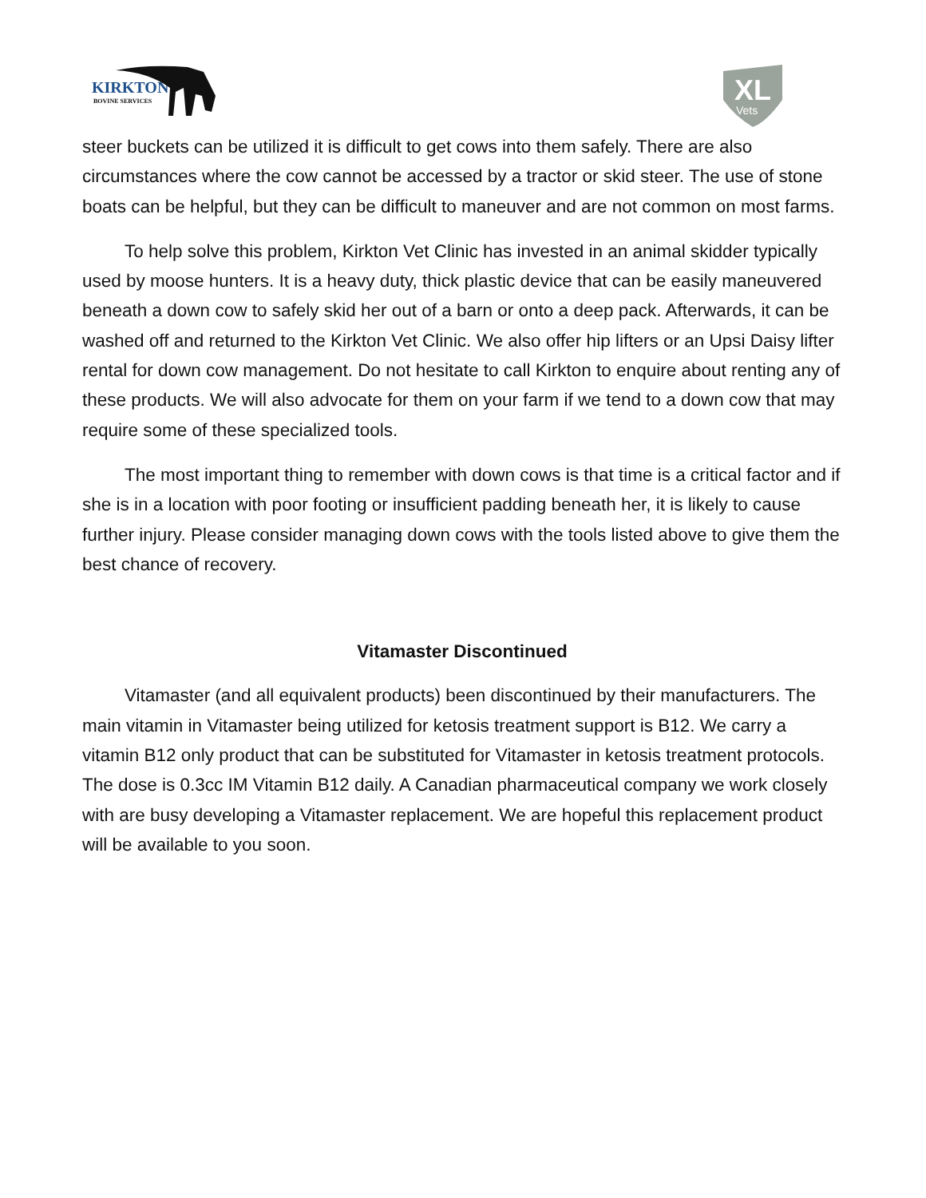KIRKTON
BOVINE SERVICES
XL
Vets
steer buckets can be utilized it is difficult to get cows into them safely. There are also circumstances where the cow cannot be accessed by a tractor or skid steer. The use of stone boats can be helpful, but they can be difficult to maneuver and are not common on most farms.
To help solve this problem, Kirkton Vet Clinic has invested in an animal skidder typically used by moose hunters. It is a heavy duty, thick plastic device that can be easily maneuvered beneath a down cow to safely skid her out of a barn or onto a deep pack. Afterwards, it can be washed off and returned to the Kirkton Vet Clinic. We also offer hip lifters or an Upsi Daisy lifter rental for down cow management. Do not hesitate to call Kirkton to enquire about renting any of these products. We will also advocate for them on your farm if we tend to a down cow that may require some of these specialized tools.
The most important thing to remember with down cows is that time is a critical factor and if she is in a location with poor footing or insufficient padding beneath her, it is likely to cause further injury. Please consider managing down cows with the tools listed above to give them the best chance of recovery.
Vitamaster Discontinued
Vitamaster (and all equivalent products) been discontinued by their manufacturers. The main vitamin in Vitamaster being utilized for ketosis treatment support is B12. We carry a vitamin B12 only product that can be substituted for Vitamaster in ketosis treatment protocols. The dose is 0.3cc IM Vitamin B12 daily. A Canadian pharmaceutical company we work closely with are busy developing a Vitamaster replacement. We are hopeful this replacement product will be available to you soon.